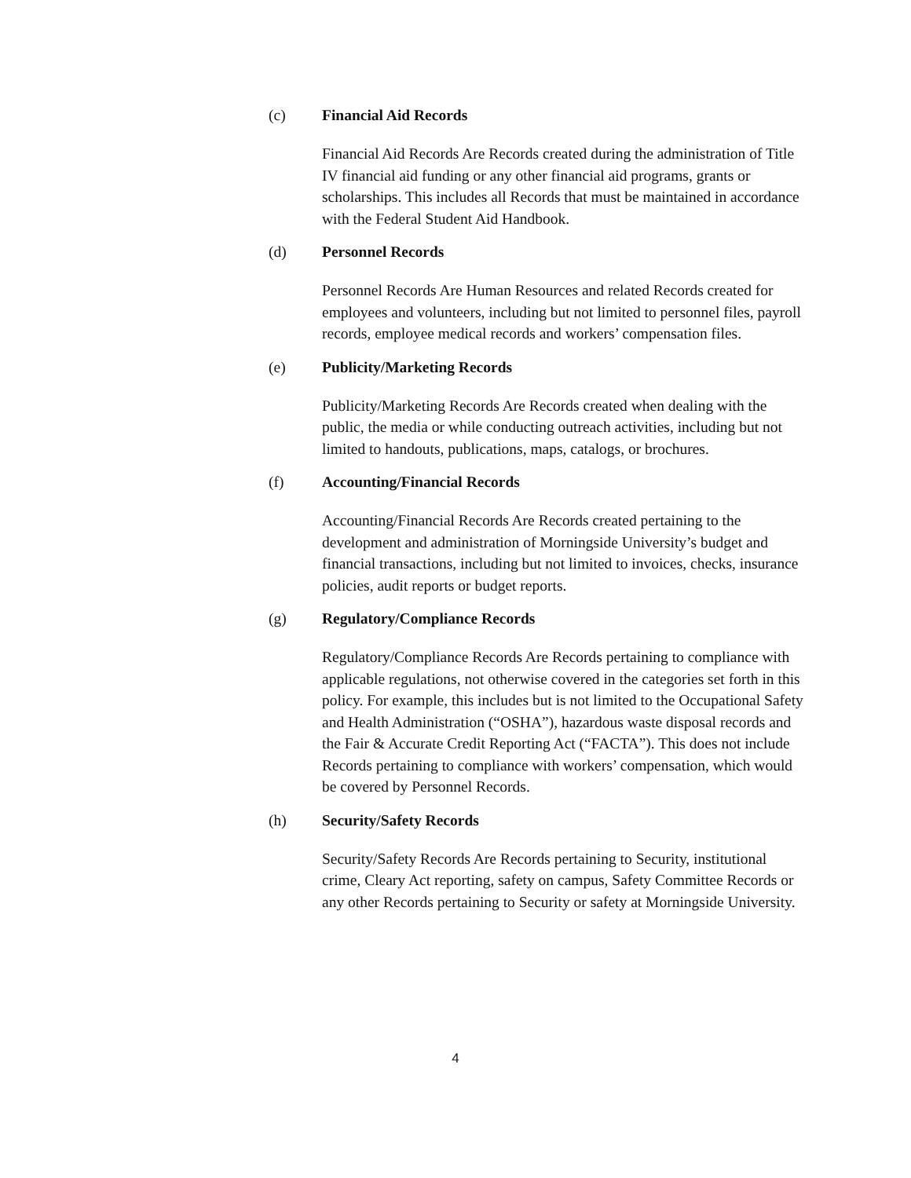(c) Financial Aid Records
Financial Aid Records Are Records created during the administration of Title IV financial aid funding or any other financial aid programs, grants or scholarships. This includes all Records that must be maintained in accordance with the Federal Student Aid Handbook.
(d) Personnel Records
Personnel Records Are Human Resources and related Records created for employees and volunteers, including but not limited to personnel files, payroll records, employee medical records and workers’ compensation files.
(e) Publicity/Marketing Records
Publicity/Marketing Records Are Records created when dealing with the public, the media or while conducting outreach activities, including but not limited to handouts, publications, maps, catalogs, or brochures.
(f) Accounting/Financial Records
Accounting/Financial Records Are Records created pertaining to the development and administration of Morningside University’s budget and financial transactions, including but not limited to invoices, checks, insurance policies, audit reports or budget reports.
(g) Regulatory/Compliance Records
Regulatory/Compliance Records Are Records pertaining to compliance with applicable regulations, not otherwise covered in the categories set forth in this policy. For example, this includes but is not limited to the Occupational Safety and Health Administration (“OSHA”), hazardous waste disposal records and the Fair & Accurate Credit Reporting Act (“FACTA”). This does not include Records pertaining to compliance with workers’ compensation, which would be covered by Personnel Records.
(h) Security/Safety Records
Security/Safety Records Are Records pertaining to Security, institutional crime, Cleary Act reporting, safety on campus, Safety Committee Records or any other Records pertaining to Security or safety at Morningside University.
4